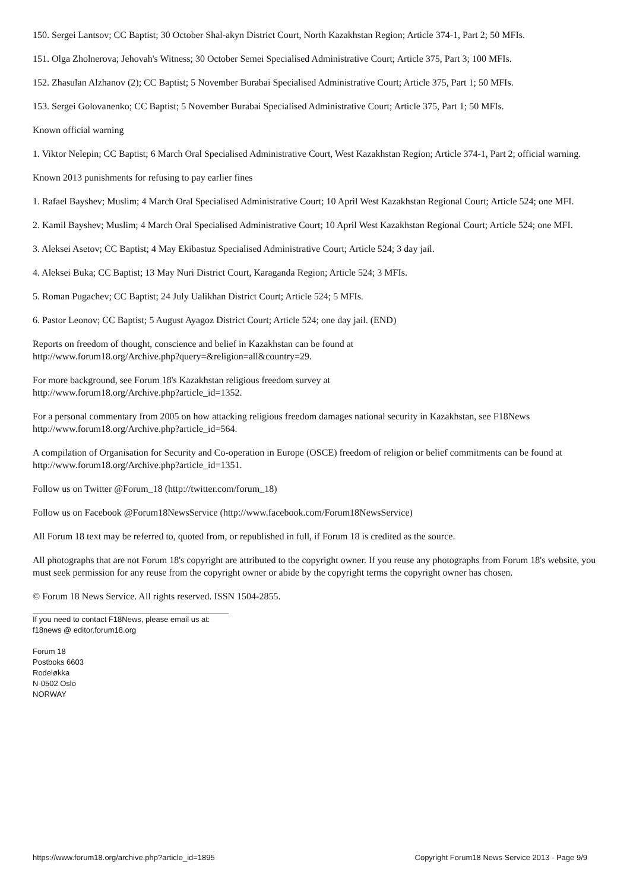150. Sergei Lantsov; CC Baptist; 30 October Shal-akyn District Court, North Kazakhstan Region; Article 374-1, Part 2; 50 MFIs.
151. Olga Zholnerova; Jehovah's Witness; 30 October Semei Specialised Administrative Court; Article 375, Part 3; 100 MFIs.
152. Zhasulan Alzhanov (2); CC Baptist; 5 November Burabai Specialised Administrative Court; Article 375, Part 1; 50 MFIs.
153. Sergei Golovanenko; CC Baptist; 5 November Burabai Specialised Administrative Court; Article 375, Part 1; 50 MFIs.
Known official warning
1. Viktor Nelepin; CC Baptist; 6 March Oral Specialised Administrative Court, West Kazakhstan Region; Article 374-1, Part 2; official warning.
Known 2013 punishments for refusing to pay earlier fines
1. Rafael Bayshev; Muslim; 4 March Oral Specialised Administrative Court; 10 April West Kazakhstan Regional Court; Article 524; one MFI.
2. Kamil Bayshev; Muslim; 4 March Oral Specialised Administrative Court; 10 April West Kazakhstan Regional Court; Article 524; one MFI.
3. Aleksei Asetov; CC Baptist; 4 May Ekibastuz Specialised Administrative Court; Article 524; 3 day jail.
4. Aleksei Buka; CC Baptist; 13 May Nuri District Court, Karaganda Region; Article 524; 3 MFIs.
5. Roman Pugachev; CC Baptist; 24 July Ualikhan District Court; Article 524; 5 MFIs.
6. Pastor Leonov; CC Baptist; 5 August Ayagoz District Court; Article 524; one day jail. (END)
Reports on freedom of thought, conscience and belief in Kazakhstan can be found at
http://www.forum18.org/Archive.php?query=&religion=all&country=29.
For more background, see Forum 18's Kazakhstan religious freedom survey at
http://www.forum18.org/Archive.php?article_id=1352.
For a personal commentary from 2005 on how attacking religious freedom damages national security in Kazakhstan, see F18News http://www.forum18.org/Archive.php?article_id=564.
A compilation of Organisation for Security and Co-operation in Europe (OSCE) freedom of religion or belief commitments can be found at http://www.forum18.org/Archive.php?article_id=1351.
Follow us on Twitter @Forum_18 (http://twitter.com/forum_18)
Follow us on Facebook @Forum18NewsService (http://www.facebook.com/Forum18NewsService)
All Forum 18 text may be referred to, quoted from, or republished in full, if Forum 18 is credited as the source.
All photographs that are not Forum 18's copyright are attributed to the copyright owner. If you reuse any photographs from Forum 18's website, you must seek permission for any reuse from the copyright owner or abide by the copyright terms the copyright owner has chosen.
© Forum 18 News Service. All rights reserved. ISSN 1504-2855.
If you need to contact F18News, please email us at:
f18news @ editor.forum18.org
Forum 18
Postboks 6603
Rodeløkka
N-0502 Oslo
NORWAY
https://www.forum18.org/archive.php?article_id=1895 Copyright Forum18 News Service 2013 - Page 9/9